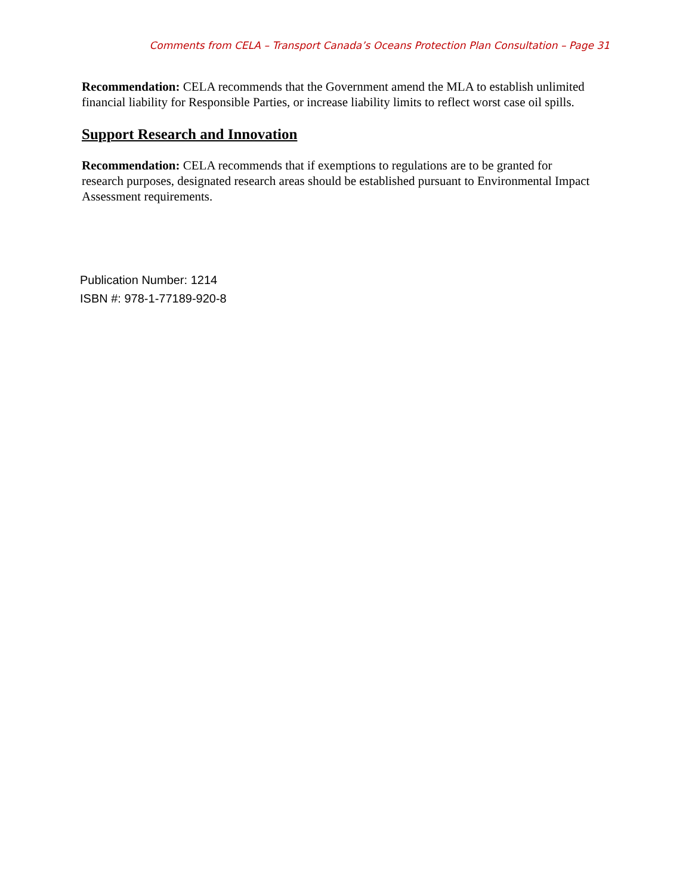Comments from CELA – Transport Canada’s Oceans Protection Plan Consultation – Page 31
Recommendation: CELA recommends that the Government amend the MLA to establish unlimited financial liability for Responsible Parties, or increase liability limits to reflect worst case oil spills.
Support Research and Innovation
Recommendation: CELA recommends that if exemptions to regulations are to be granted for research purposes, designated research areas should be established pursuant to Environmental Impact Assessment requirements.
Publication Number: 1214
ISBN #: 978-1-77189-920-8